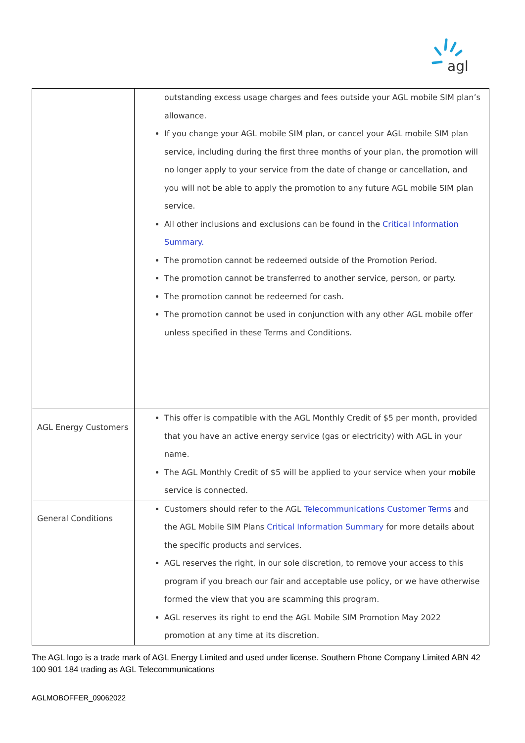agl
| | outstanding excess usage charges and fees outside your AGL mobile SIM plan’s allowance. If you change your AGL mobile SIM plan, or cancel your AGL mobile SIM plan service, including during the first three months of your plan, the promotion will no longer apply to your service from the date of change or cancellation, and you will not be able to apply the promotion to any future AGL mobile SIM plan service. All other inclusions and exclusions can be found in the Critical Information Summary. The promotion cannot be redeemed outside of the Promotion Period. The promotion cannot be transferred to another service, person, or party. The promotion cannot be redeemed for cash. The promotion cannot be used in conjunction with any other AGL mobile offer unless specified in these Terms and Conditions. |
| AGL Energy Customers | This offer is compatible with the AGL Monthly Credit of $5 per month, provided that you have an active energy service (gas or electricity) with AGL in your name. The AGL Monthly Credit of $5 will be applied to your service when your mobile service is connected. |
| General Conditions | Customers should refer to the AGL Telecommunications Customer Terms and the AGL Mobile SIM Plans Critical Information Summary for more details about the specific products and services. AGL reserves the right, in our sole discretion, to remove your access to this program if you breach our fair and acceptable use policy, or we have otherwise formed the view that you are scamming this program. AGL reserves its right to end the AGL Mobile SIM Promotion May 2022 promotion at any time at its discretion. |
The AGL logo is a trade mark of AGL Energy Limited and used under license. Southern Phone Company Limited ABN 42 100 901 184 trading as AGL Telecommunications
AGLMOBOFFER_09062022